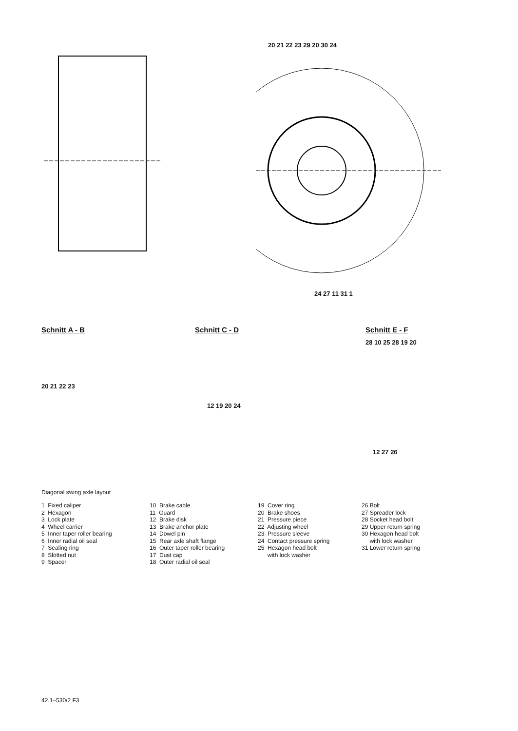20 21 22 23 29 20 30 24
24 27 11 31 1
Schnitt A - B
20 21 22 23
Schnitt C - D
12 19 20 24
Schnitt E - F
28 10 25 28 19 20
12 27 26
Diagonal swing axle layout
1 Fixed caliper 2 Hexagon 3 Lock plate 4 Wheel carrier 5 Inner taper roller bearing 6 Inner radial oil seal 7 Sealing ring 8 Slotted nut 9 Spacer
10 Brake cable 11 Guard 12 Brake disk 13 Brake anchor plate 14 Dowel pin 15 Rear axle shaft flange 16 Outer taper roller bearing 17 Dust cap 18 Outer radial oil seal
19 Cover ring 20 Brake shoes 21 Pressure piece 22 Adjusting wheel 23 Pressure sleeve 24 Contact pressure spring 25 Hexagon head bolt with lock washer
26 Bolt 27 Spreader lock 28 Socket head bolt 29 Upper return spring 30 Hexagon head bolt with lock washer 31 Lower return spring
42.1–530/2 F3